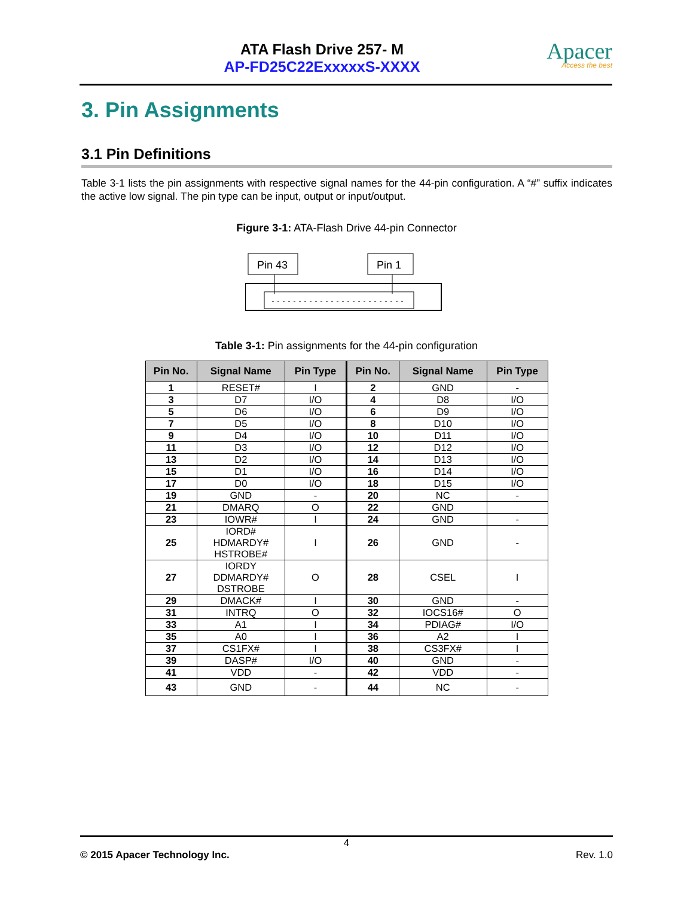ATA Flash Drive 257- M
AP-FD25C22ExxxxxS-XXXX
Apacer
Access the best
3. Pin Assignments
3.1 Pin Definitions
Table 3-1 lists the pin assignments with respective signal names for the 44-pin configuration. A “#” suffix indicates the active low signal. The pin type can be input, output or input/output.
Figure 3-1: ATA-Flash Drive 44-pin Connector
Pin 43
Pin 1
Table 3-1: Pin assignments for the 44-pin configuration
| Pin No. | Signal Name | Pin Type | Pin No. | Signal Name | Pin Type |
| --- | --- | --- | --- | --- | --- |
| 1 | RESET# | I | 2 | GND | - |
| 3 | D7 | I/O | 4 | D8 | I/O |
| 5 | D6 | I/O | 6 | D9 | I/O |
| 7 | D5 | I/O | 8 | D10 | I/O |
| 9 | D4 | I/O | 10 | D11 | I/O |
| 11 | D3 | I/O | 12 | D12 | I/O |
| 13 | D2 | I/O | 14 | D13 | I/O |
| 15 | D1 | I/O | 16 | D14 | I/O |
| 17 | D0 | I/O | 18 | D15 | I/O |
| 19 | GND | - | 20 | NC | - |
| 21 | DMARQ | O | 22 | GND | |
| 23 | IOWR# | I | 24 | GND | - |
| 25 | IORD# HDMARDY# HSTROBE# | I | 26 | GND | - |
| 27 | IORDY DDMARDY# DSTROBE | O | 28 | CSEL | I |
| 29 | DMACK# | I | 30 | GND | - |
| 31 | INTRQ | O | 32 | IOCS16# | O |
| 33 | A1 | I | 34 | PDIAG# | I/O |
| 35 | A0 | I | 36 | A2 | I |
| 37 | CS1FX# | I | 38 | CS3FX# | I |
| 39 | DASP# | I/O | 40 | GND | - |
| 41 | VDD | - | 42 | VDD | - |
| 43 | GND | - | 44 | NC | - |
4
© 2015 Apacer Technology Inc. Rev. 1.0